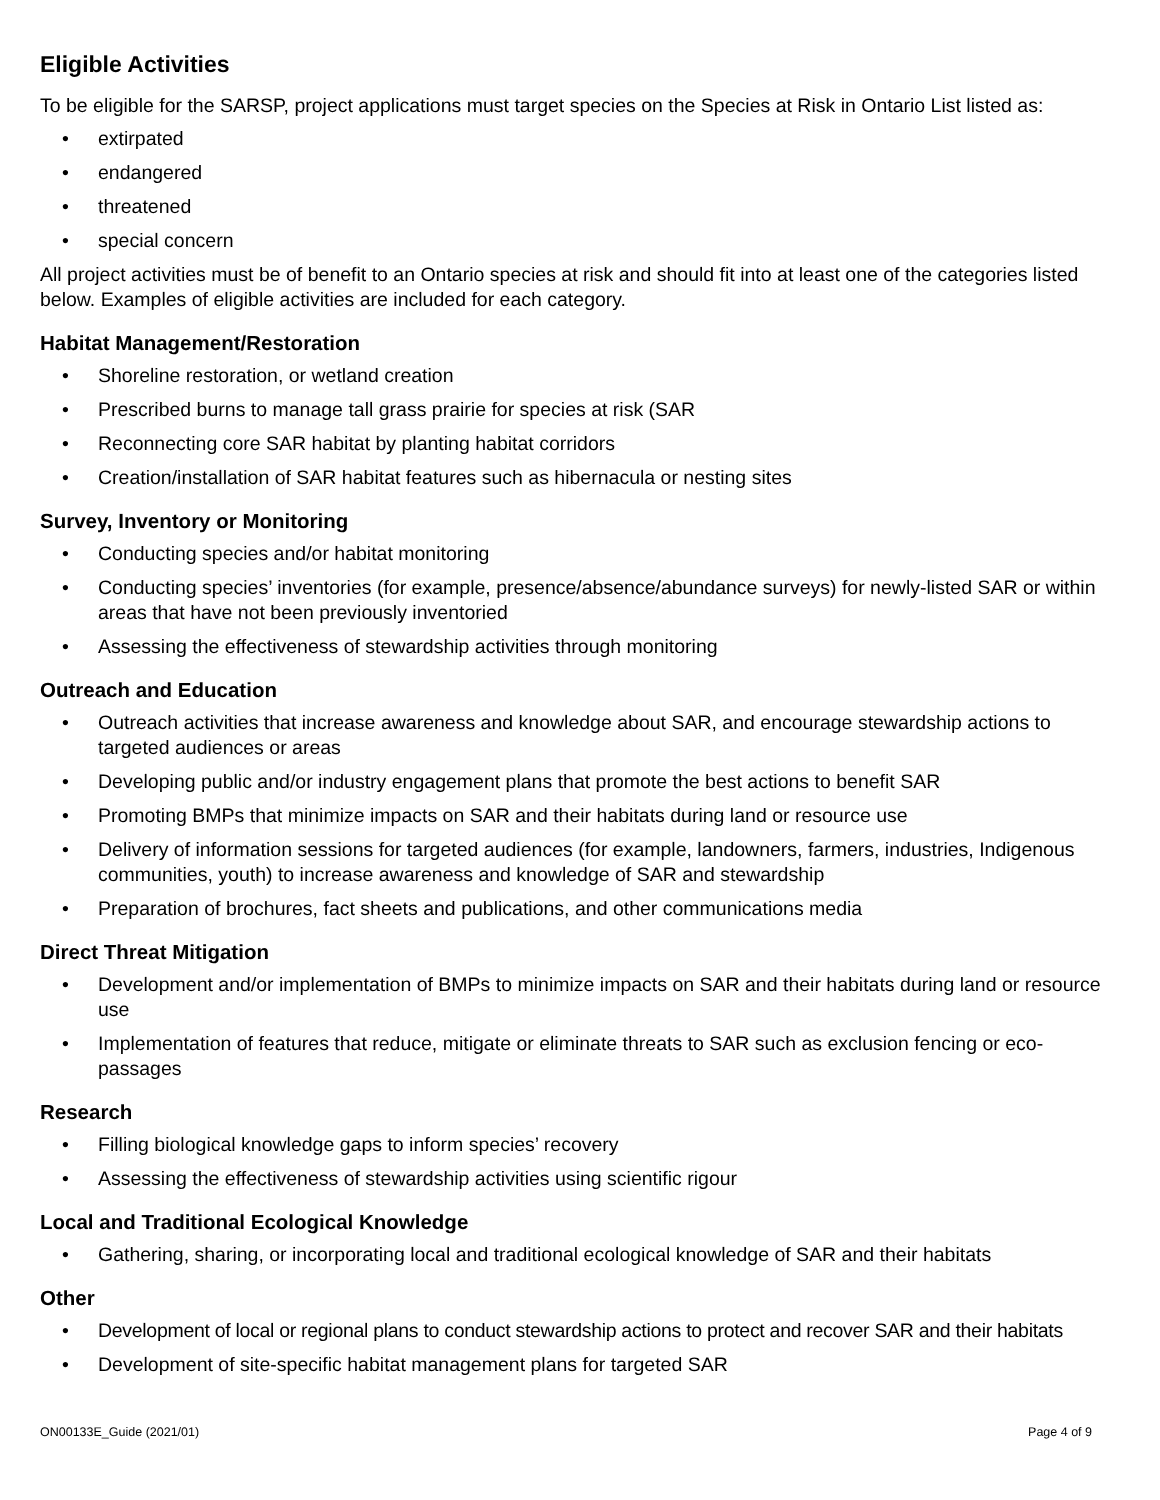Eligible Activities
To be eligible for the SARSP, project applications must target species on the Species at Risk in Ontario List listed as:
• extirpated
• endangered
• threatened
• special concern
All project activities must be of benefit to an Ontario species at risk and should fit into at least one of the categories listed below. Examples of eligible activities are included for each category.
Habitat Management/Restoration
• Shoreline restoration, or wetland creation
• Prescribed burns to manage tall grass prairie for species at risk (SAR
• Reconnecting core SAR habitat by planting habitat corridors
• Creation/installation of SAR habitat features such as hibernacula or nesting sites
Survey, Inventory or Monitoring
• Conducting species and/or habitat monitoring
• Conducting species’ inventories (for example, presence/absence/abundance surveys) for newly-listed SAR or within areas that have not been previously inventoried
• Assessing the effectiveness of stewardship activities through monitoring
Outreach and Education
• Outreach activities that increase awareness and knowledge about SAR, and encourage stewardship actions to targeted audiences or areas
• Developing public and/or industry engagement plans that promote the best actions to benefit SAR
• Promoting BMPs that minimize impacts on SAR and their habitats during land or resource use
• Delivery of information sessions for targeted audiences (for example, landowners, farmers, industries, Indigenous communities, youth) to increase awareness and knowledge of SAR and stewardship
• Preparation of brochures, fact sheets and publications, and other communications media
Direct Threat Mitigation
• Development and/or implementation of BMPs to minimize impacts on SAR and their habitats during land or resource use
• Implementation of features that reduce, mitigate or eliminate threats to SAR such as exclusion fencing or eco-passages
Research
• Filling biological knowledge gaps to inform species’ recovery
• Assessing the effectiveness of stewardship activities using scientific rigour
Local and Traditional Ecological Knowledge
• Gathering, sharing, or incorporating local and traditional ecological knowledge of SAR and their habitats
Other
• Development of local or regional plans to conduct stewardship actions to protect and recover SAR and their habitats
• Development of site-specific habitat management plans for targeted SAR
ON00133E_Guide (2021/01) Page 4 of 9